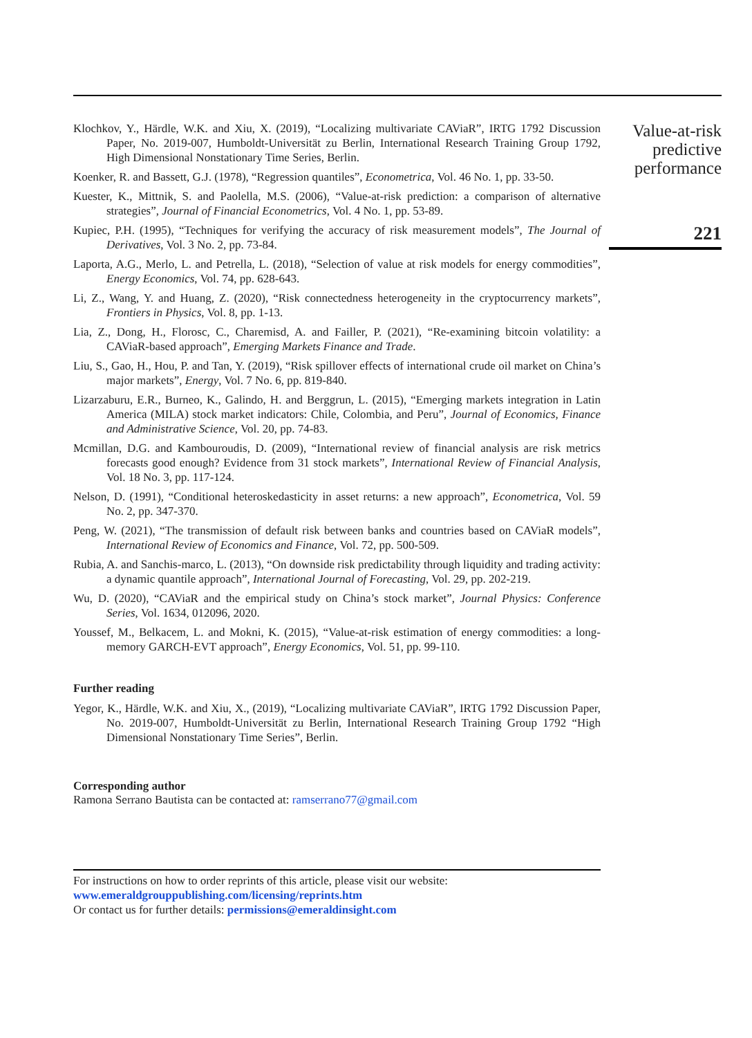Klochkov, Y., Härdle, W.K. and Xiu, X. (2019), “Localizing multivariate CAViaR”, IRTG 1792 Discussion Paper, No. 2019-007, Humboldt-Universität zu Berlin, International Research Training Group 1792, High Dimensional Nonstationary Time Series, Berlin.
Koenker, R. and Bassett, G.J. (1978), “Regression quantiles”, Econometrica, Vol. 46 No. 1, pp. 33-50.
Kuester, K., Mittnik, S. and Paolella, M.S. (2006), “Value-at-risk prediction: a comparison of alternative strategies”, Journal of Financial Econometrics, Vol. 4 No. 1, pp. 53-89.
Kupiec, P.H. (1995), “Techniques for verifying the accuracy of risk measurement models”, The Journal of Derivatives, Vol. 3 No. 2, pp. 73-84.
Laporta, A.G., Merlo, L. and Petrella, L. (2018), “Selection of value at risk models for energy commodities”, Energy Economics, Vol. 74, pp. 628-643.
Li, Z., Wang, Y. and Huang, Z. (2020), “Risk connectedness heterogeneity in the cryptocurrency markets”, Frontiers in Physics, Vol. 8, pp. 1-13.
Lia, Z., Dong, H., Florosc, C., Charemisd, A. and Failler, P. (2021), “Re-examining bitcoin volatility: a CAViaR-based approach”, Emerging Markets Finance and Trade.
Liu, S., Gao, H., Hou, P. and Tan, Y. (2019), “Risk spillover effects of international crude oil market on China’s major markets”, Energy, Vol. 7 No. 6, pp. 819-840.
Lizarzaburu, E.R., Burneo, K., Galindo, H. and Berggrun, L. (2015), “Emerging markets integration in Latin America (MILA) stock market indicators: Chile, Colombia, and Peru”, Journal of Economics, Finance and Administrative Science, Vol. 20, pp. 74-83.
Mcmillan, D.G. and Kambouroudis, D. (2009), “International review of financial analysis are risk metrics forecasts good enough? Evidence from 31 stock markets”, International Review of Financial Analysis, Vol. 18 No. 3, pp. 117-124.
Nelson, D. (1991), “Conditional heteroskedasticity in asset returns: a new approach”, Econometrica, Vol. 59 No. 2, pp. 347-370.
Peng, W. (2021), “The transmission of default risk between banks and countries based on CAViaR models”, International Review of Economics and Finance, Vol. 72, pp. 500-509.
Rubia, A. and Sanchis-marco, L. (2013), “On downside risk predictability through liquidity and trading activity: a dynamic quantile approach”, International Journal of Forecasting, Vol. 29, pp. 202-219.
Wu, D. (2020), “CAViaR and the empirical study on China’s stock market”, Journal Physics: Conference Series, Vol. 1634, 012096, 2020.
Youssef, M., Belkacem, L. and Mokni, K. (2015), “Value-at-risk estimation of energy commodities: a long-memory GARCH-EVT approach”, Energy Economics, Vol. 51, pp. 99-110.
Further reading
Yegor, K., Härdle, W.K. and Xiu, X., (2019), “Localizing multivariate CAViaR”, IRTG 1792 Discussion Paper, No. 2019-007, Humboldt-Universität zu Berlin, International Research Training Group 1792 “High Dimensional Nonstationary Time Series”, Berlin.
Corresponding author
Ramona Serrano Bautista can be contacted at: ramserrano77@gmail.com
For instructions on how to order reprints of this article, please visit our website:
www.emeraldgrouppublishing.com/licensing/reprints.htm
Or contact us for further details: permissions@emeraldinsight.com
Value-at-risk
predictive
performance
221